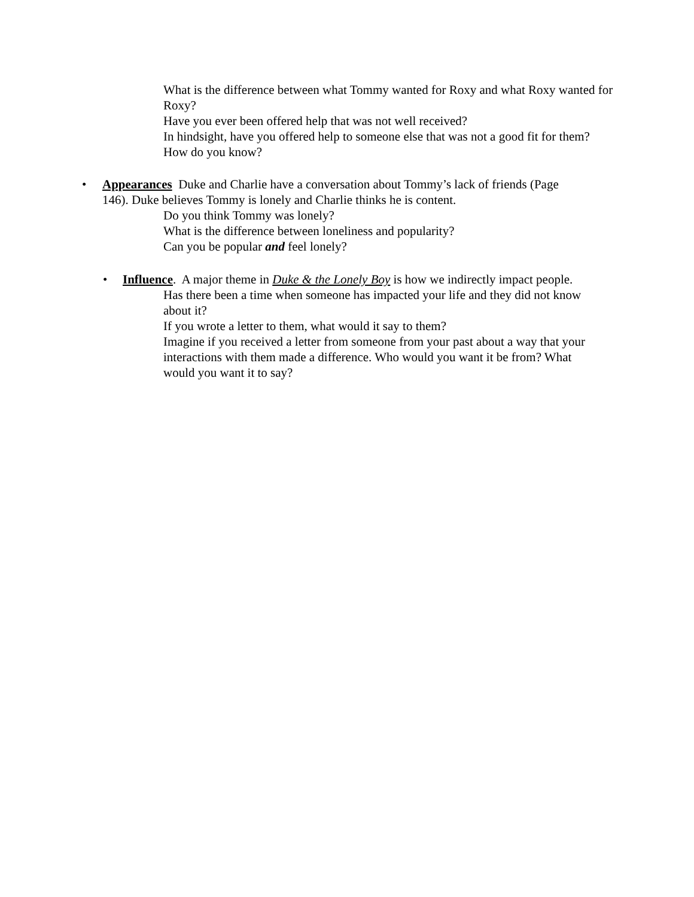What is the difference between what Tommy wanted for Roxy and what Roxy wanted for Roxy?
Have you ever been offered help that was not well received?
In hindsight, have you offered help to someone else that was not a good fit for them? How do you know?
• Appearances Duke and Charlie have a conversation about Tommy’s lack of friends (Page
146). Duke believes Tommy is lonely and Charlie thinks he is content.
Do you think Tommy was lonely?
What is the difference between loneliness and popularity?
Can you be popular and feel lonely?
• Influence. A major theme in Duke & the Lonely Boy is how we indirectly impact people.
Has there been a time when someone has impacted your life and they did not know about it?
If you wrote a letter to them, what would it say to them?
Imagine if you received a letter from someone from your past about a way that your interactions with them made a difference. Who would you want it be from? What would you want it to say?